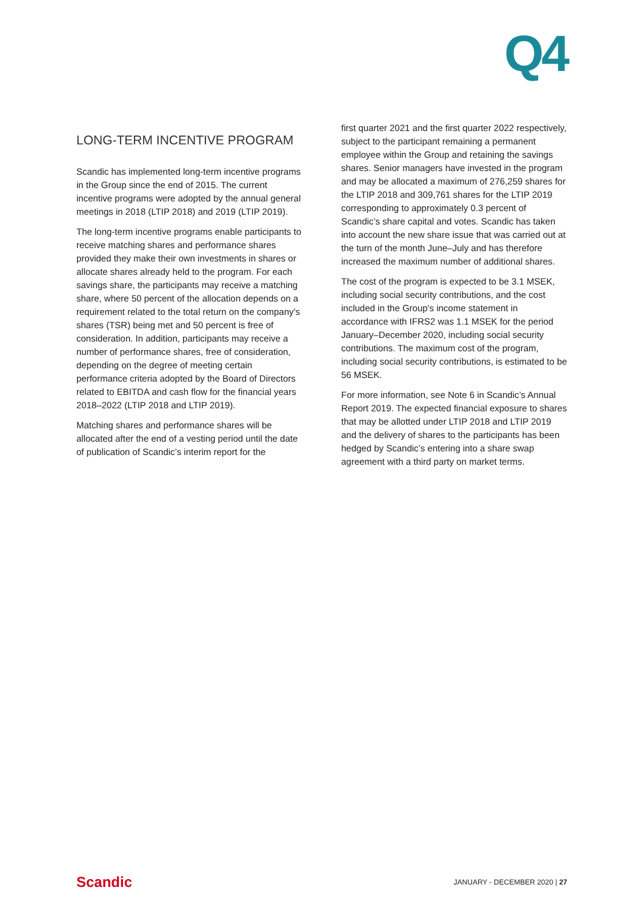Q4
LONG-TERM INCENTIVE PROGRAM
Scandic has implemented long-term incentive programs in the Group since the end of 2015. The current incentive programs were adopted by the annual general meetings in 2018 (LTIP 2018) and 2019 (LTIP 2019).
The long-term incentive programs enable participants to receive matching shares and performance shares provided they make their own investments in shares or allocate shares already held to the program. For each savings share, the participants may receive a matching share, where 50 percent of the allocation depends on a requirement related to the total return on the company’s shares (TSR) being met and 50 percent is free of consideration. In addition, participants may receive a number of performance shares, free of consideration, depending on the degree of meeting certain performance criteria adopted by the Board of Directors related to EBITDA and cash flow for the financial years 2018–2022 (LTIP 2018 and LTIP 2019).
Matching shares and performance shares will be allocated after the end of a vesting period until the date of publication of Scandic’s interim report for the
first quarter 2021 and the first quarter 2022 respectively, subject to the participant remaining a permanent employee within the Group and retaining the savings shares. Senior managers have invested in the program and may be allocated a maximum of 276,259 shares for the LTIP 2018 and 309,761 shares for the LTIP 2019 corresponding to approximately 0.3 percent of Scandic’s share capital and votes. Scandic has taken into account the new share issue that was carried out at the turn of the month June–July and has therefore increased the maximum number of additional shares.
The cost of the program is expected to be 3.1 MSEK, including social security contributions, and the cost included in the Group's income statement in accordance with IFRS2 was 1.1 MSEK for the period January–December 2020, including social security contributions. The maximum cost of the program, including social security contributions, is estimated to be 56 MSEK.
For more information, see Note 6 in Scandic’s Annual Report 2019. The expected financial exposure to shares that may be allotted under LTIP 2018 and LTIP 2019 and the delivery of shares to the participants has been hedged by Scandic’s entering into a share swap agreement with a third party on market terms.
Scandic JANUARY - DECEMBER 2020 | 27